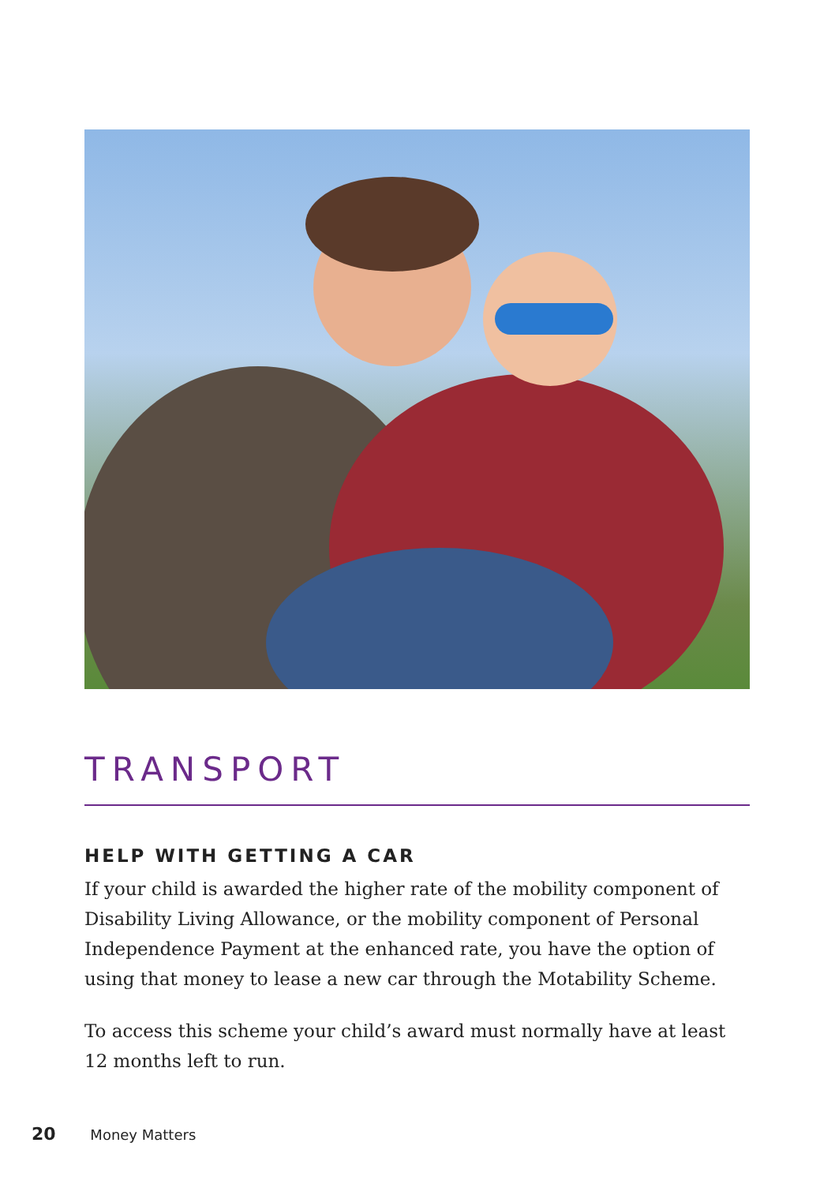TRANSPORT
HELP WITH GETTING A CAR
If your child is awarded the higher rate of the mobility component of Disability Living Allowance, or the mobility component of Personal Independence Payment at the enhanced rate, you have the option of using that money to lease a new car through the Motability Scheme.
To access this scheme your child’s award must normally have at least 12 months left to run.
20 Money Matters